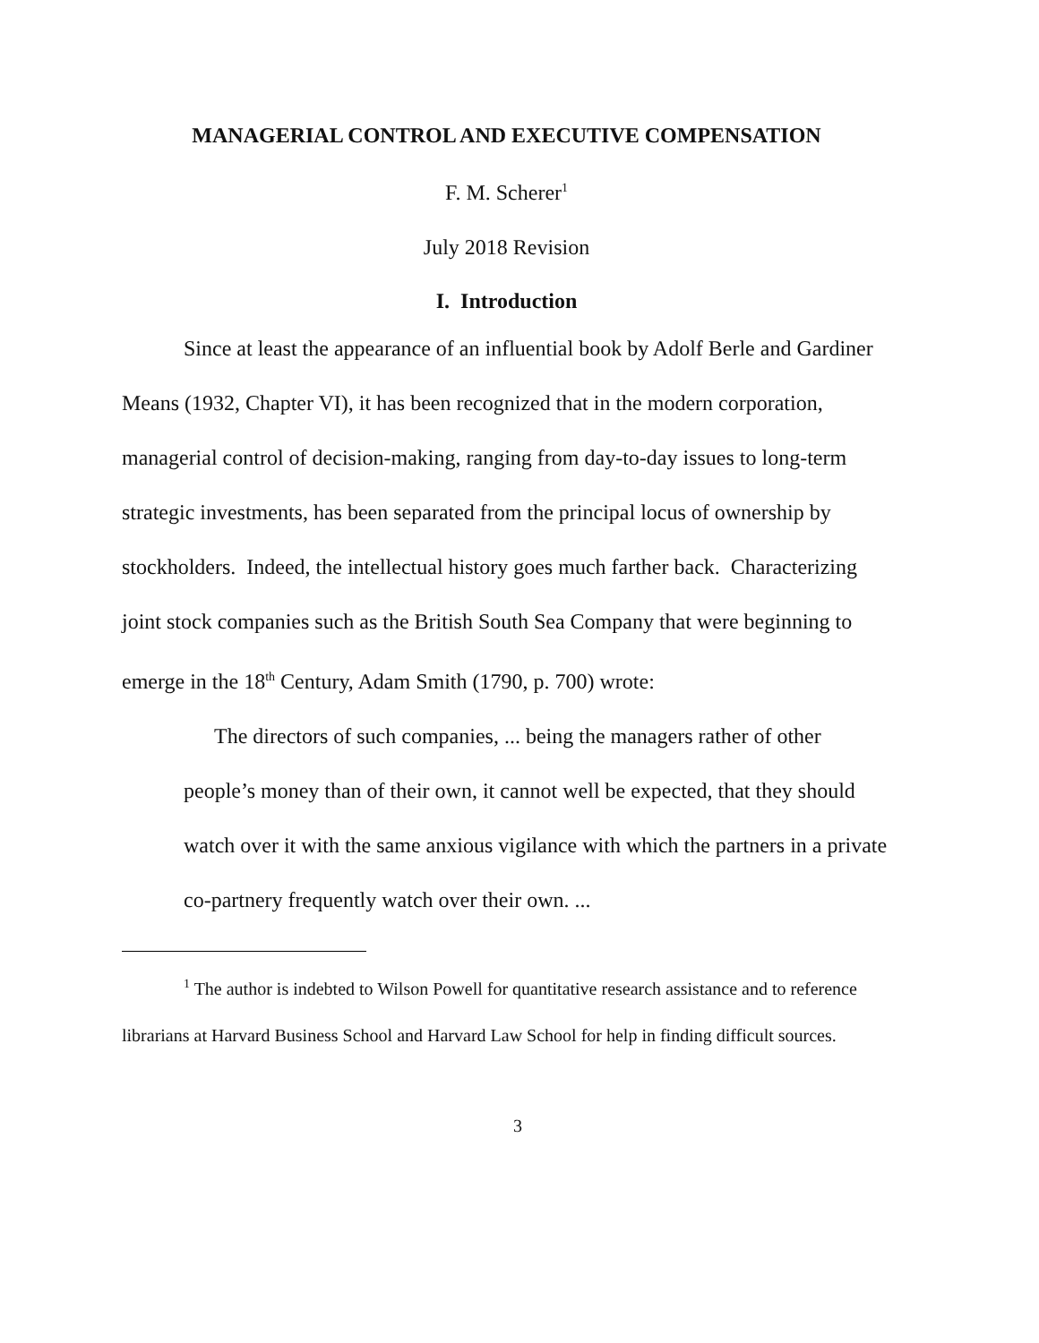MANAGERIAL CONTROL AND EXECUTIVE COMPENSATION
F. M. Scherer<sup>1</sup>
July 2018 Revision
I. Introduction
Since at least the appearance of an influential book by Adolf Berle and Gardiner Means (1932, Chapter VI), it has been recognized that in the modern corporation, managerial control of decision-making, ranging from day-to-day issues to long-term strategic investments, has been separated from the principal locus of ownership by stockholders. Indeed, the intellectual history goes much farther back. Characterizing joint stock companies such as the British South Sea Company that were beginning to emerge in the 18<sup>th</sup> Century, Adam Smith (1790, p. 700) wrote:
The directors of such companies, ... being the managers rather of other people’s money than of their own, it cannot well be expected, that they should watch over it with the same anxious vigilance with which the partners in a private co-partnery frequently watch over their own. ...
<sup>1</sup> The author is indebted to Wilson Powell for quantitative research assistance and to reference librarians at Harvard Business School and Harvard Law School for help in finding difficult sources.
3